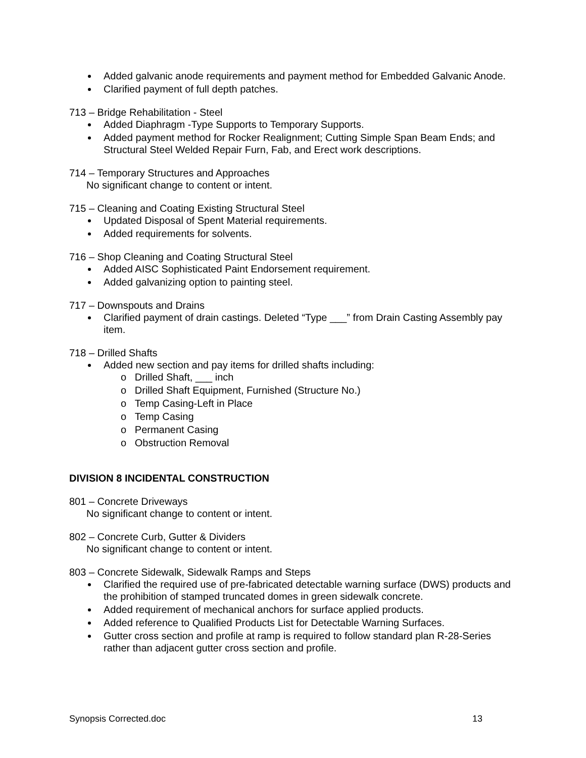Added galvanic anode requirements and payment method for Embedded Galvanic Anode.
Clarified payment of full depth patches.
713 – Bridge Rehabilitation - Steel
Added Diaphragm -Type Supports to Temporary Supports.
Added payment method for Rocker Realignment; Cutting Simple Span Beam Ends; and Structural Steel Welded Repair Furn, Fab, and Erect work descriptions.
714 – Temporary Structures and Approaches
No significant change to content or intent.
715 – Cleaning and Coating Existing Structural Steel
Updated Disposal of Spent Material requirements.
Added requirements for solvents.
716 – Shop Cleaning and Coating Structural Steel
Added AISC Sophisticated Paint Endorsement requirement.
Added galvanizing option to painting steel.
717 – Downspouts and Drains
Clarified payment of drain castings. Deleted “Type ___” from Drain Casting Assembly pay item.
718 – Drilled Shafts
Added new section and pay items for drilled shafts including:
o Drilled Shaft, ___ inch
o Drilled Shaft Equipment, Furnished (Structure No.)
o Temp Casing-Left in Place
o Temp Casing
o Permanent Casing
o Obstruction Removal
DIVISION 8 INCIDENTAL CONSTRUCTION
801 – Concrete Driveways
No significant change to content or intent.
802 – Concrete Curb, Gutter & Dividers
No significant change to content or intent.
803 – Concrete Sidewalk, Sidewalk Ramps and Steps
Clarified the required use of pre-fabricated detectable warning surface (DWS) products and the prohibition of stamped truncated domes in green sidewalk concrete.
Added requirement of mechanical anchors for surface applied products.
Added reference to Qualified Products List for Detectable Warning Surfaces.
Gutter cross section and profile at ramp is required to follow standard plan R-28-Series rather than adjacent gutter cross section and profile.
Synopsis Corrected.doc 13